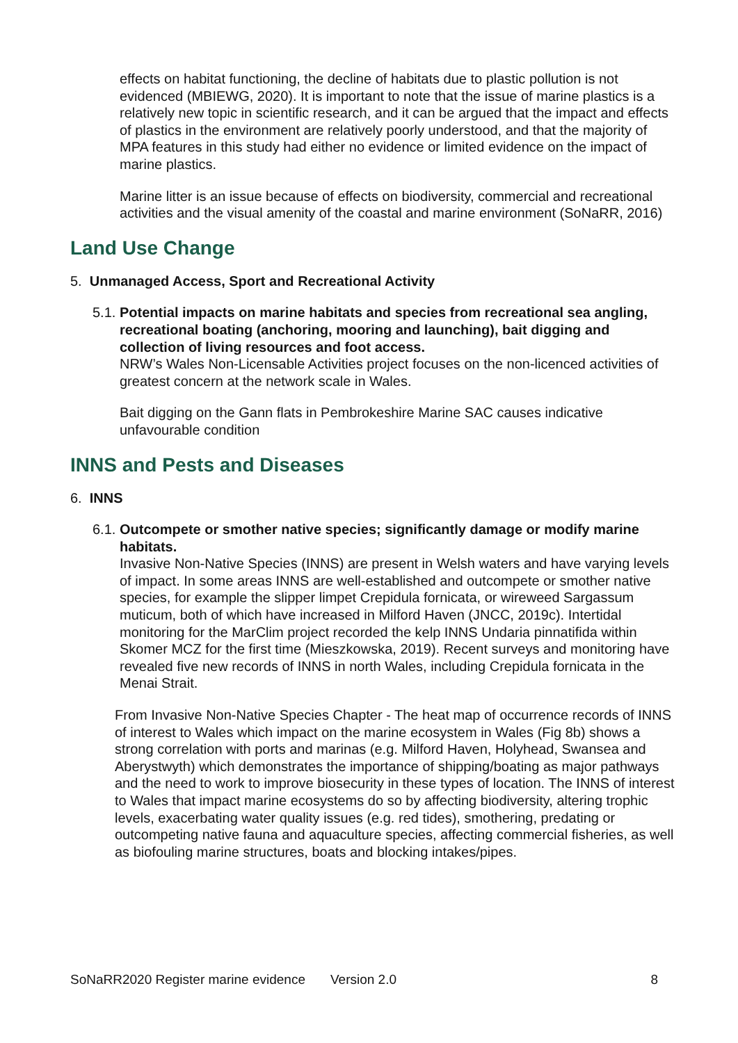effects on habitat functioning, the decline of habitats due to plastic pollution is not evidenced (MBIEWG, 2020). It is important to note that the issue of marine plastics is a relatively new topic in scientific research, and it can be argued that the impact and effects of plastics in the environment are relatively poorly understood, and that the majority of MPA features in this study had either no evidence or limited evidence on the impact of marine plastics.
Marine litter is an issue because of effects on biodiversity, commercial and recreational activities and the visual amenity of the coastal and marine environment (SoNaRR, 2016)
Land Use Change
5. Unmanaged Access, Sport and Recreational Activity
5.1. Potential impacts on marine habitats and species from recreational sea angling, recreational boating (anchoring, mooring and launching), bait digging and collection of living resources and foot access.
NRW’s Wales Non-Licensable Activities project focuses on the non-licenced activities of greatest concern at the network scale in Wales.
Bait digging on the Gann flats in Pembrokeshire Marine SAC causes indicative unfavourable condition
INNS and Pests and Diseases
6. INNS
6.1. Outcompete or smother native species; significantly damage or modify marine habitats.
Invasive Non-Native Species (INNS) are present in Welsh waters and have varying levels of impact. In some areas INNS are well-established and outcompete or smother native species, for example the slipper limpet Crepidula fornicata, or wireweed Sargassum muticum, both of which have increased in Milford Haven (JNCC, 2019c). Intertidal monitoring for the MarClim project recorded the kelp INNS Undaria pinnatifida within Skomer MCZ for the first time (Mieszkowska, 2019). Recent surveys and monitoring have revealed five new records of INNS in north Wales, including Crepidula fornicata in the Menai Strait.
From Invasive Non-Native Species Chapter - The heat map of occurrence records of INNS of interest to Wales which impact on the marine ecosystem in Wales (Fig 8b) shows a strong correlation with ports and marinas (e.g. Milford Haven, Holyhead, Swansea and Aberystwyth) which demonstrates the importance of shipping/boating as major pathways and the need to work to improve biosecurity in these types of location. The INNS of interest to Wales that impact marine ecosystems do so by affecting biodiversity, altering trophic levels, exacerbating water quality issues (e.g. red tides), smothering, predating or outcompeting native fauna and aquaculture species, affecting commercial fisheries, as well as biofouling marine structures, boats and blocking intakes/pipes.
SoNaRR2020 Register marine evidence Version 2.0 8